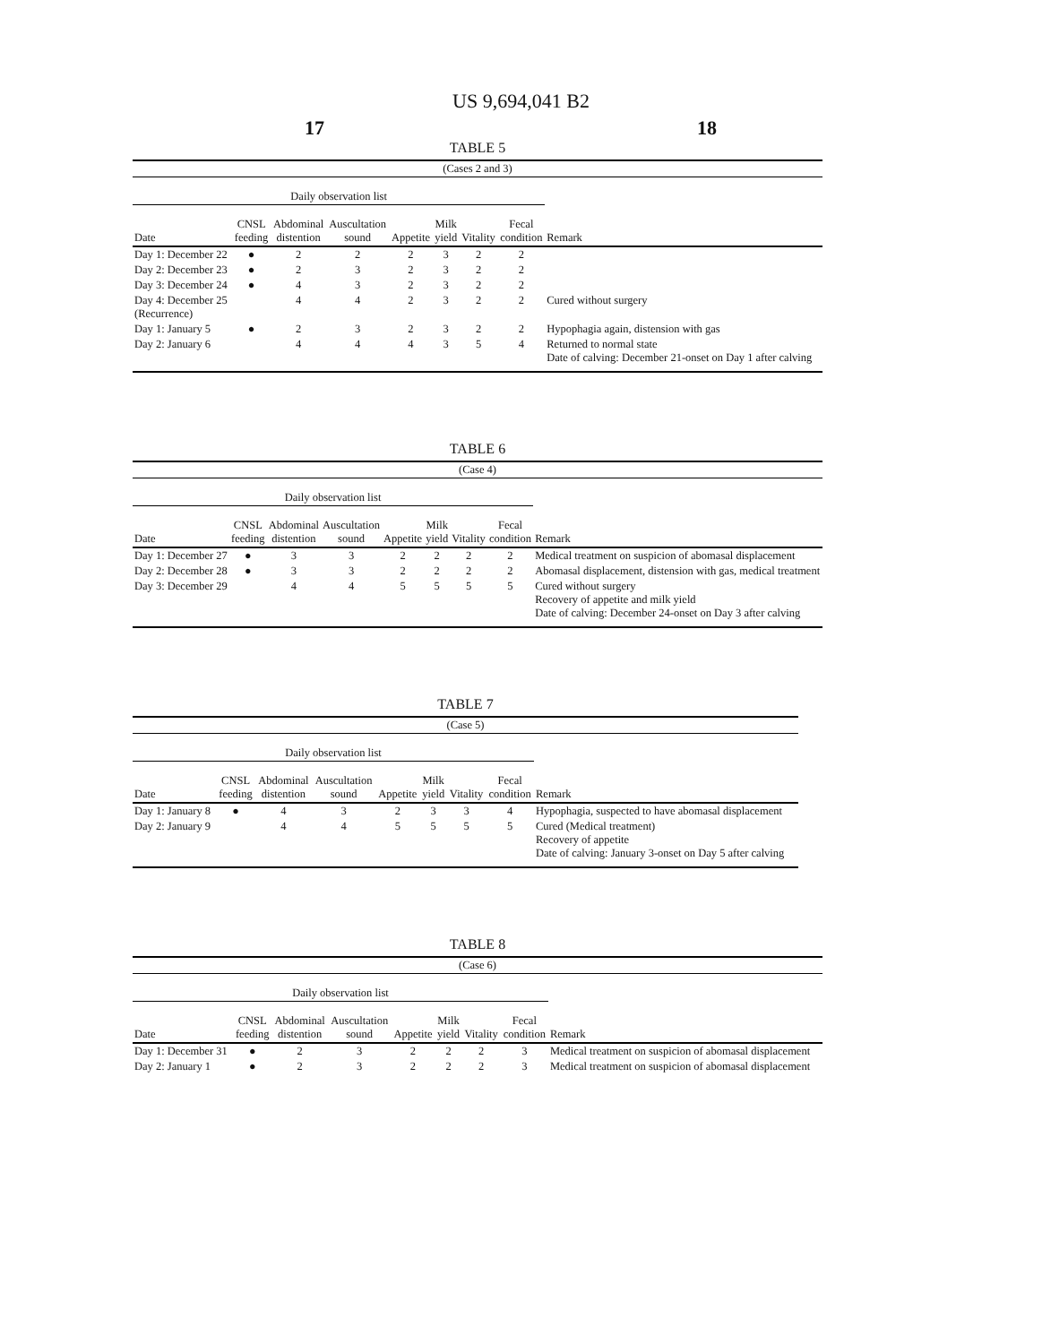US 9,694,041 B2
17 18
TABLE 5
| (Cases 2 and 3) | | | | | | | | |
| Daily observation list | | | | | | | | |
| Date | CNSL feeding | Abdominal distention | Auscultation sound | Appetite | Milk yield | Vitality | Fecal condition | Remark |
| Day 1: December 22 | ● | 2 | 2 | 2 | 3 | 2 | 2 | |
| Day 2: December 23 | ● | 2 | 3 | 2 | 3 | 2 | 2 | |
| Day 3: December 24 | ● | 4 | 3 | 2 | 3 | 2 | 2 | |
| Day 4: December 25 (Recurrence) | | 4 | 4 | 2 | 3 | 2 | 2 | Cured without surgery |
| Day 1: January 5 | ● | 2 | 3 | 2 | 3 | 2 | 2 | Hypophagia again, distension with gas |
| Day 2: January 6 | | 4 | 4 | 4 | 3 | 5 | 4 | Returned to normal state Date of calving: December 21-onset on Day 1 after calving |
TABLE 6
| (Case 4) | | | | | | | | |
| Daily observation list | | | | | | | | |
| Date | CNSL feeding | Abdominal distention | Auscultation sound | Appetite | Milk yield | Vitality | Fecal condition | Remark |
| Day 1: December 27 | ● | 3 | 3 | 2 | 2 | 2 | 2 | Medical treatment on suspicion of abomasal displacement |
| Day 2: December 28 | ● | 3 | 3 | 2 | 2 | 2 | 2 | Abomasal displacement, distension with gas, medical treatment |
| Day 3: December 29 | | 4 | 4 | 5 | 5 | 5 | 5 | Cured without surgery Recovery of appetite and milk yield Date of calving: December 24-onset on Day 3 after calving |
TABLE 7
| (Case 5) | | | | | | | | |
| Daily observation list | | | | | | | | |
| Date | CNSL feeding | Abdominal distention | Auscultation sound | Appetite | Milk yield | Vitality | Fecal condition | Remark |
| Day 1: January 8 | ● | 4 | 3 | 2 | 3 | 3 | 4 | Hypophagia, suspected to have abomasal displacement |
| Day 2: January 9 | | 4 | 4 | 5 | 5 | 5 | 5 | Cured (Medical treatment) Recovery of appetite Date of calving: January 3-onset on Day 5 after calving |
TABLE 8
| (Case 6) | | | | | | | | |
| Daily observation list | | | | | | | | |
| Date | CNSL feeding | Abdominal distention | Auscultation sound | Appetite | Milk yield | Vitality | Fecal condition | Remark |
| Day 1: December 31 | ● | 2 | 3 | 2 | 2 | 2 | 3 | Medical treatment on suspicion of abomasal displacement |
| Day 2: January 1 | ● | 2 | 3 | 2 | 2 | 2 | 3 | Medical treatment on suspicion of abomasal displacement |